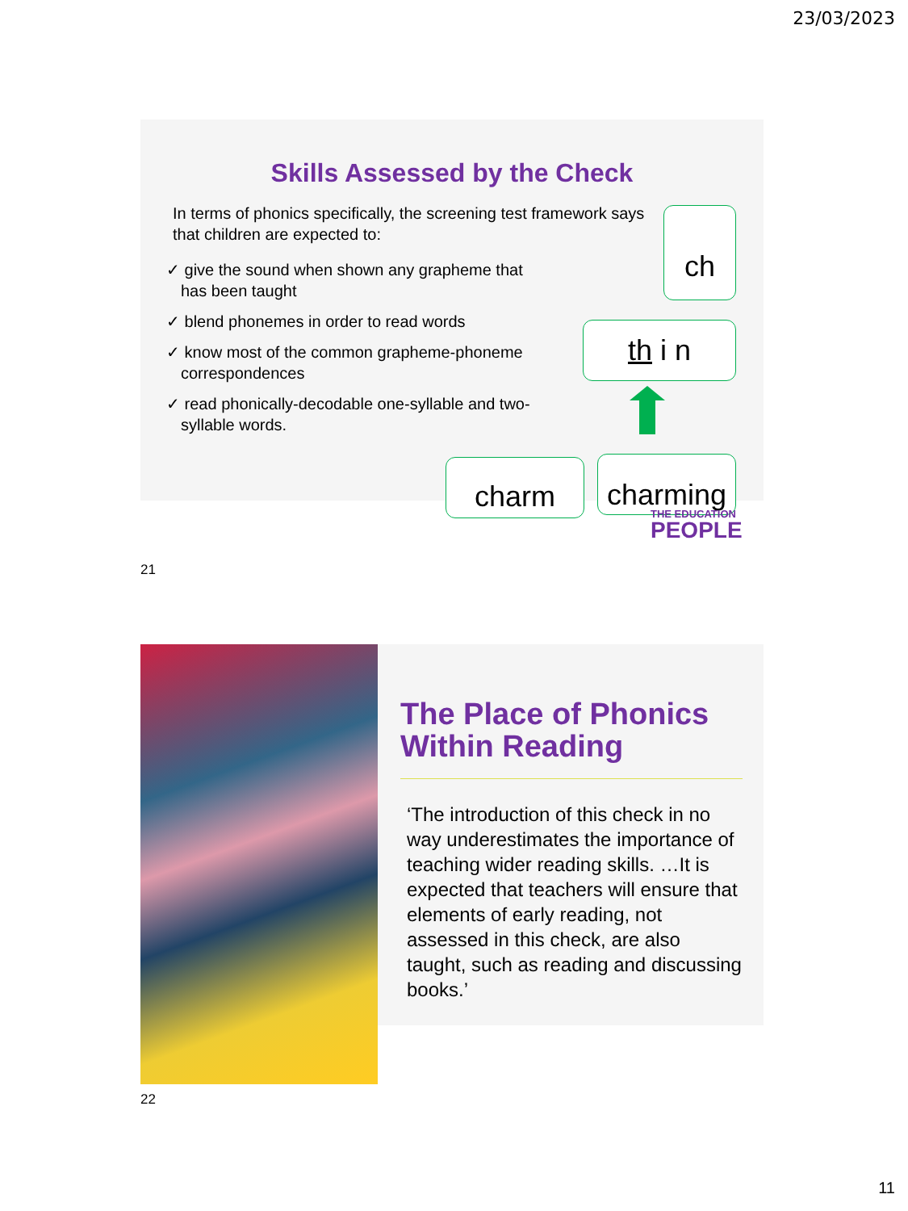23/03/2023
Skills Assessed by the Check
In terms of phonics specifically, the screening test framework says that children are expected to:
✓ give the sound when shown any grapheme that has been taught
✓ blend phonemes in order to read words
✓ know most of the common grapheme-phoneme correspondences
✓ read phonically-decodable one-syllable and two-syllable words.
ch
th i n
charm
charming
THE EDUCATION
PEOPLE
21
The Place of Phonics Within Reading
‘The introduction of this check in no way underestimates the importance of teaching wider reading skills. …It is expected that teachers will ensure that elements of early reading, not assessed in this check, are also taught, such as reading and discussing books.’
22
11